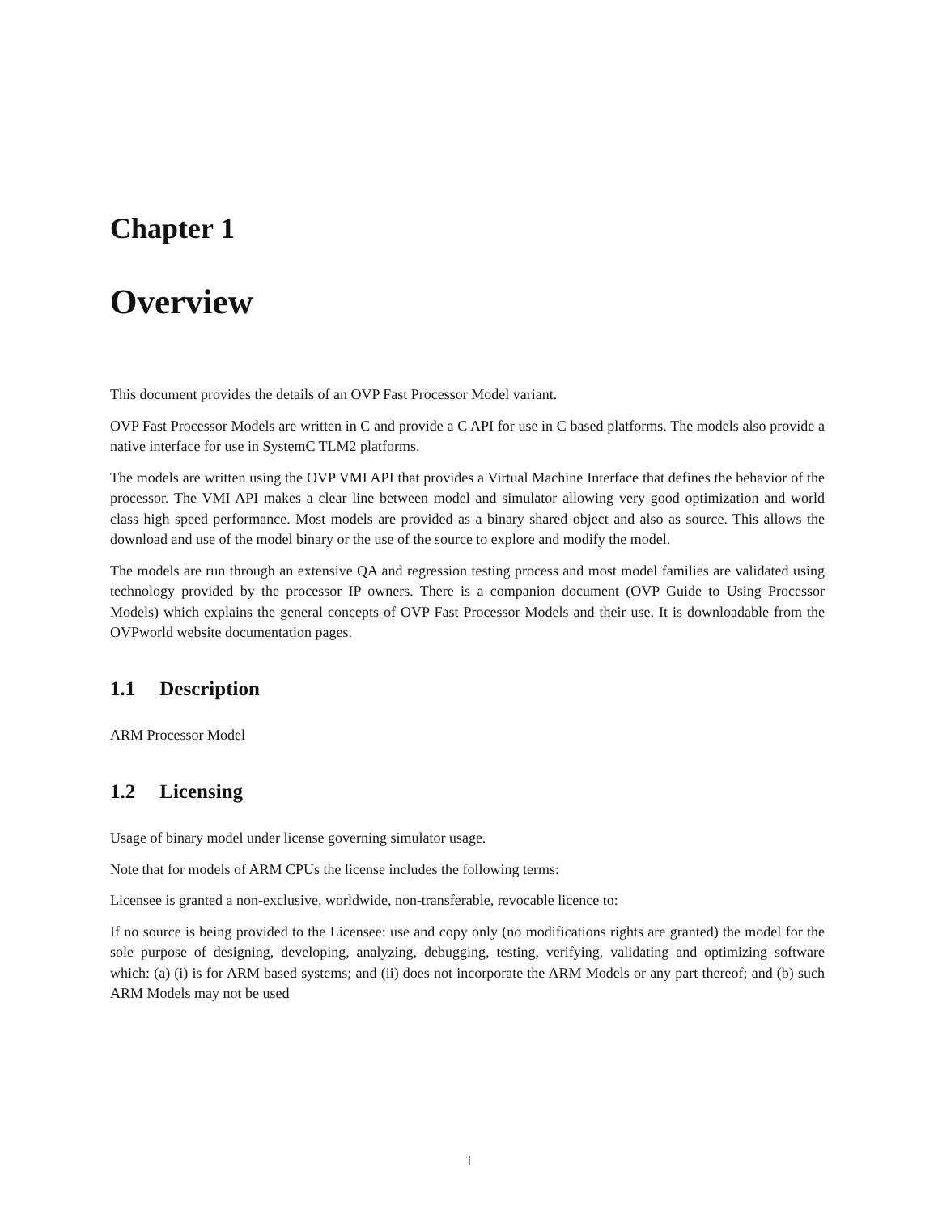Chapter 1
Overview
This document provides the details of an OVP Fast Processor Model variant.
OVP Fast Processor Models are written in C and provide a C API for use in C based platforms. The models also provide a native interface for use in SystemC TLM2 platforms.
The models are written using the OVP VMI API that provides a Virtual Machine Interface that defines the behavior of the processor. The VMI API makes a clear line between model and simulator allowing very good optimization and world class high speed performance. Most models are provided as a binary shared object and also as source. This allows the download and use of the model binary or the use of the source to explore and modify the model.
The models are run through an extensive QA and regression testing process and most model families are validated using technology provided by the processor IP owners. There is a companion document (OVP Guide to Using Processor Models) which explains the general concepts of OVP Fast Processor Models and their use. It is downloadable from the OVPworld website documentation pages.
1.1 Description
ARM Processor Model
1.2 Licensing
Usage of binary model under license governing simulator usage.
Note that for models of ARM CPUs the license includes the following terms:
Licensee is granted a non-exclusive, worldwide, non-transferable, revocable licence to:
If no source is being provided to the Licensee: use and copy only (no modifications rights are granted) the model for the sole purpose of designing, developing, analyzing, debugging, testing, verifying, validating and optimizing software which: (a) (i) is for ARM based systems; and (ii) does not incorporate the ARM Models or any part thereof; and (b) such ARM Models may not be used
1